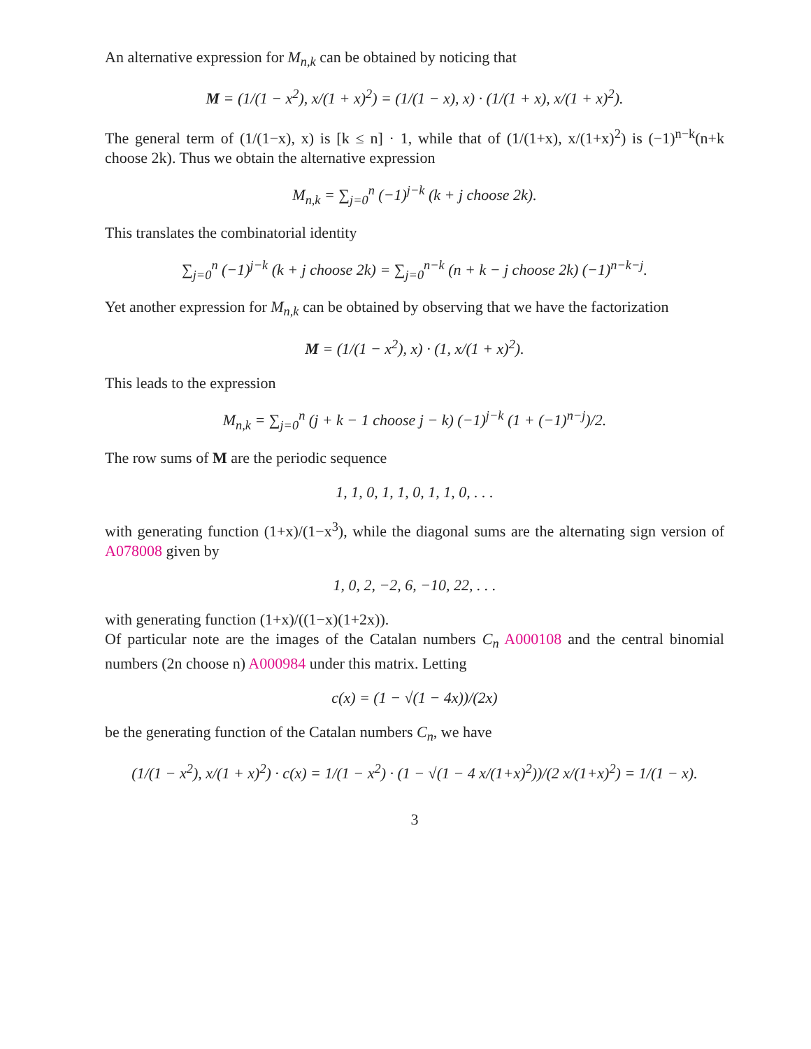An alternative expression for M<sub>n,k</sub> can be obtained by noticing that
M = (1/(1 − x<sup>2</sup>), x/(1 + x)<sup>2</sup>) = (1/(1 − x), x) · (1/(1 + x), x/(1 + x)<sup>2</sup>).
The general term of (1/(1−x), x) is [k ≤ n] · 1, while that of (1/(1+x), x/(1+x)<sup>2</sup>) is (−1)<sup>n−k</sup>(n+k choose 2k). Thus we obtain the alternative expression
M<sub>n,k</sub> = ∑<sub>j=0</sub><sup>n</sup> (−1)<sup>j−k</sup> (k + j choose 2k).
This translates the combinatorial identity
∑<sub>j=0</sub><sup>n</sup> (−1)<sup>j−k</sup> (k + j choose 2k) = ∑<sub>j=0</sub><sup>n−k</sup> (n + k − j choose 2k) (−1)<sup>n−k−j</sup>.
Yet another expression for M<sub>n,k</sub> can be obtained by observing that we have the factorization
M = (1/(1 − x<sup>2</sup>), x) · (1, x/(1 + x)<sup>2</sup>).
This leads to the expression
M<sub>n,k</sub> = ∑<sub>j=0</sub><sup>n</sup> (j + k − 1 choose j − k) (−1)<sup>j−k</sup> (1 + (−1)<sup>n−j</sup>)/2.
The row sums of M are the periodic sequence
1, 1, 0, 1, 1, 0, 1, 1, 0, . . .
with generating function (1+x)/(1−x<sup>3</sup>), while the diagonal sums are the alternating sign version of A078008 given by
1, 0, 2, −2, 6, −10, 22, . . .
with generating function (1+x)/((1−x)(1+2x)).
Of particular note are the images of the Catalan numbers C<sub>n</sub> A000108 and the central binomial numbers (2n choose n) A000984 under this matrix. Letting
c(x) = (1 − √(1 − 4x))/(2x)
be the generating function of the Catalan numbers C<sub>n</sub>, we have
(1/(1 − x<sup>2</sup>), x/(1 + x)<sup>2</sup>) · c(x) = 1/(1 − x<sup>2</sup>) · (1 − √(1 − 4 x/(1+x)<sup>2</sup>))/(2 x/(1+x)<sup>2</sup>) = 1/(1 − x).
3